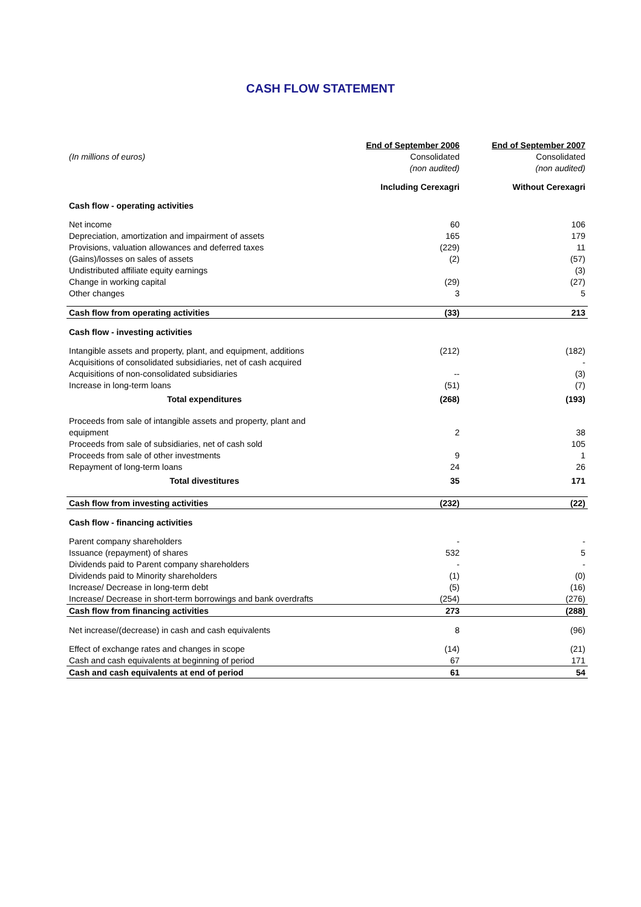CASH FLOW STATEMENT
| | End of September 2006 | End of September 2007 |
| (In millions of euros) | Consolidated | Consolidated |
| | (non audited) | (non audited) |
| | Including Cerexagri | Without Cerexagri |
| Cash flow - operating activities | | |
| Net income | 60 | 106 |
| Depreciation, amortization and impairment of assets | 165 | 179 |
| Provisions, valuation allowances and deferred taxes | (229) | 11 |
| (Gains)/losses on sales of assets | (2) | (57) |
| Undistributed affiliate equity earnings | | (3) |
| Change in working capital | (29) | (27) |
| Other changes | 3 | 5 |
| Cash flow from operating activities | (33) | 213 |
| Cash flow - investing activities | | |
| Intangible assets and property, plant, and equipment, additions | (212) | (182) |
| Acquisitions of consolidated subsidiaries, net of cash acquired | | - |
| Acquisitions of non-consolidated subsidiaries | -- | (3) |
| Increase in long-term loans | (51) | (7) |
| Total expenditures | (268) | (193) |
| Proceeds from sale of intangible assets and property, plant and | | |
| equipment | 2 | 38 |
| Proceeds from sale of subsidiaries, net of cash sold | | 105 |
| Proceeds from sale of other investments | 9 | 1 |
| Repayment of long-term loans | 24 | 26 |
| Total divestitures | 35 | 171 |
| Cash flow from investing activities | (232) | (22) |
| Cash flow - financing activities | | |
| Parent company shareholders | - | - |
| Issuance (repayment) of shares | 532 | 5 |
| Dividends paid to Parent company shareholders | - | - |
| Dividends paid to Minority shareholders | (1) | (0) |
| Increase/ Decrease in long-term debt | (5) | (16) |
| Increase/ Decrease in short-term borrowings and bank overdrafts | (254) | (276) |
| Cash flow from financing activities | 273 | (288) |
| Net increase/(decrease) in cash and cash equivalents | 8 | (96) |
| Effect of exchange rates and changes in scope | (14) | (21) |
| Cash and cash equivalents at beginning of period | 67 | 171 |
| Cash and cash equivalents at end of period | 61 | 54 |